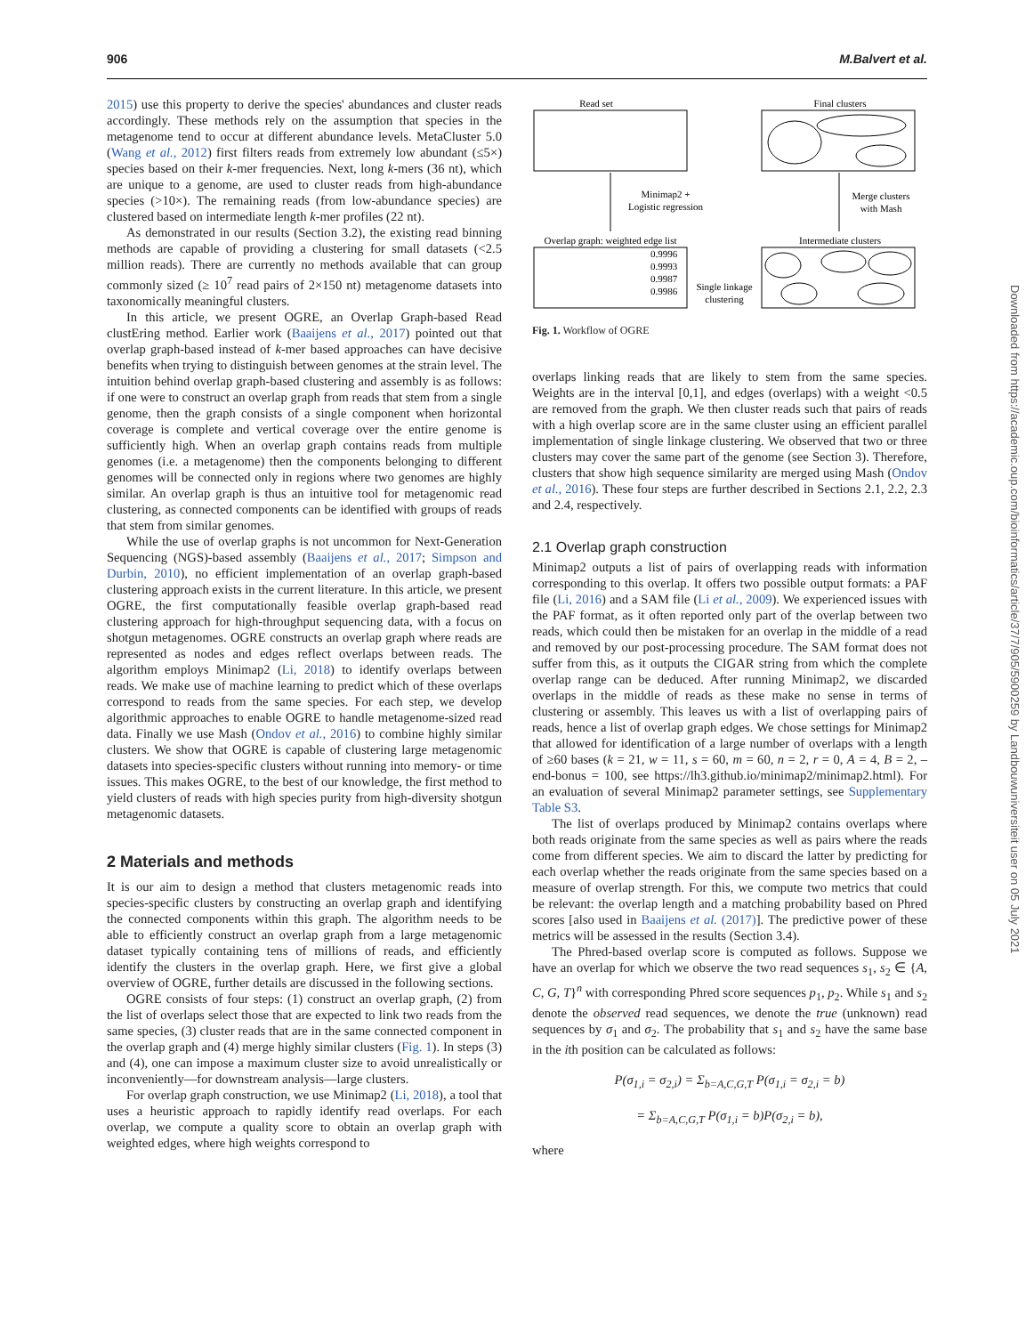906 M.Balvert et al.
2015) use this property to derive the species' abundances and cluster reads accordingly. These methods rely on the assumption that species in the metagenome tend to occur at different abundance levels. MetaCluster 5.0 (Wang et al., 2012) first filters reads from extremely low abundant (≤5×) species based on their k-mer frequencies. Next, long k-mers (36 nt), which are unique to a genome, are used to cluster reads from high-abundance species (>10×). The remaining reads (from low-abundance species) are clustered based on intermediate length k-mer profiles (22 nt).
As demonstrated in our results (Section 3.2), the existing read binning methods are capable of providing a clustering for small datasets (<2.5 million reads). There are currently no methods available that can group commonly sized (≥ 10<sup>7</sup> read pairs of 2×150 nt) metagenome datasets into taxonomically meaningful clusters.
In this article, we present OGRE, an Overlap Graph-based Read clustEring method. Earlier work (Baaijens et al., 2017) pointed out that overlap graph-based instead of k-mer based approaches can have decisive benefits when trying to distinguish between genomes at the strain level. The intuition behind overlap graph-based clustering and assembly is as follows: if one were to construct an overlap graph from reads that stem from a single genome, then the graph consists of a single component when horizontal coverage is complete and vertical coverage over the entire genome is sufficiently high. When an overlap graph contains reads from multiple genomes (i.e. a metagenome) then the components belonging to different genomes will be connected only in regions where two genomes are highly similar. An overlap graph is thus an intuitive tool for metagenomic read clustering, as connected components can be identified with groups of reads that stem from similar genomes.
While the use of overlap graphs is not uncommon for Next-Generation Sequencing (NGS)-based assembly (Baaijens et al., 2017; Simpson and Durbin, 2010), no efficient implementation of an overlap graph-based clustering approach exists in the current literature. In this article, we present OGRE, the first computationally feasible overlap graph-based read clustering approach for high-throughput sequencing data, with a focus on shotgun metagenomes. OGRE constructs an overlap graph where reads are represented as nodes and edges reflect overlaps between reads. The algorithm employs Minimap2 (Li, 2018) to identify overlaps between reads. We make use of machine learning to predict which of these overlaps correspond to reads from the same species. For each step, we develop algorithmic approaches to enable OGRE to handle metagenome-sized read data. Finally we use Mash (Ondov et al., 2016) to combine highly similar clusters. We show that OGRE is capable of clustering large metagenomic datasets into species-specific clusters without running into memory- or time issues. This makes OGRE, to the best of our knowledge, the first method to yield clusters of reads with high species purity from high-diversity shotgun metagenomic datasets.
2 Materials and methods
It is our aim to design a method that clusters metagenomic reads into species-specific clusters by constructing an overlap graph and identifying the connected components within this graph. The algorithm needs to be able to efficiently construct an overlap graph from a large metagenomic dataset typically containing tens of millions of reads, and efficiently identify the clusters in the overlap graph. Here, we first give a global overview of OGRE, further details are discussed in the following sections.
OGRE consists of four steps: (1) construct an overlap graph, (2) from the list of overlaps select those that are expected to link two reads from the same species, (3) cluster reads that are in the same connected component in the overlap graph and (4) merge highly similar clusters (Fig. 1). In steps (3) and (4), one can impose a maximum cluster size to avoid unrealistically or inconveniently—for downstream analysis—large clusters.
For overlap graph construction, we use Minimap2 (Li, 2018), a tool that uses a heuristic approach to rapidly identify read overlaps. For each overlap, we compute a quality score to obtain an overlap graph with weighted edges, where high weights correspond to
Read set
Final clusters
Minimap2 +
Logistic regression
Merge clusters
with Mash
Overlap graph: weighted edge list
0.9996
0.9993
0.9987
0.9986
Single linkage
clustering
Intermediate clusters
Fig. 1. Workflow of OGRE
overlaps linking reads that are likely to stem from the same species. Weights are in the interval [0,1], and edges (overlaps) with a weight <0.5 are removed from the graph. We then cluster reads such that pairs of reads with a high overlap score are in the same cluster using an efficient parallel implementation of single linkage clustering. We observed that two or three clusters may cover the same part of the genome (see Section 3). Therefore, clusters that show high sequence similarity are merged using Mash (Ondov et al., 2016). These four steps are further described in Sections 2.1, 2.2, 2.3 and 2.4, respectively.
2.1 Overlap graph construction
Minimap2 outputs a list of pairs of overlapping reads with information corresponding to this overlap. It offers two possible output formats: a PAF file (Li, 2016) and a SAM file (Li et al., 2009). We experienced issues with the PAF format, as it often reported only part of the overlap between two reads, which could then be mistaken for an overlap in the middle of a read and removed by our post-processing procedure. The SAM format does not suffer from this, as it outputs the CIGAR string from which the complete overlap range can be deduced. After running Minimap2, we discarded overlaps in the middle of reads as these make no sense in terms of clustering or assembly. This leaves us with a list of overlapping pairs of reads, hence a list of overlap graph edges. We chose settings for Minimap2 that allowed for identification of a large number of overlaps with a length of ≥60 bases (k = 21, w = 11, s = 60, m = 60, n = 2, r = 0, A = 4, B = 2, –end-bonus = 100, see https://lh3.github.io/minimap2/minimap2.html). For an evaluation of several Minimap2 parameter settings, see Supplementary Table S3.
The list of overlaps produced by Minimap2 contains overlaps where both reads originate from the same species as well as pairs where the reads come from different species. We aim to discard the latter by predicting for each overlap whether the reads originate from the same species based on a measure of overlap strength. For this, we compute two metrics that could be relevant: the overlap length and a matching probability based on Phred scores [also used in Baaijens et al. (2017)]. The predictive power of these metrics will be assessed in the results (Section 3.4).
The Phred-based overlap score is computed as follows. Suppose we have an overlap for which we observe the two read sequences s<sub>1</sub>, s<sub>2</sub> ∈ {A, C, G, T}<sup>n</sup> with corresponding Phred score sequences p<sub>1</sub>, p<sub>2</sub>. While s<sub>1</sub> and s<sub>2</sub> denote the observed read sequences, we denote the true (unknown) read sequences by σ<sub>1</sub> and σ<sub>2</sub>. The probability that s<sub>1</sub> and s<sub>2</sub> have the same base in the ith position can be calculated as follows:
P(σ<sub>1,i</sub> = σ<sub>2,i</sub>) = Σ<sub>b=A,C,G,T</sub> P(σ<sub>1,i</sub> = σ<sub>2,i</sub> = b)
= Σ<sub>b=A,C,G,T</sub> P(σ<sub>1,i</sub> = b)P(σ<sub>2,i</sub> = b),
where
Downloaded from https://academic.oup.com/bioinformatics/article/37/7/905/5900259 by Landbouwuniversiteit user on 05 July 2021